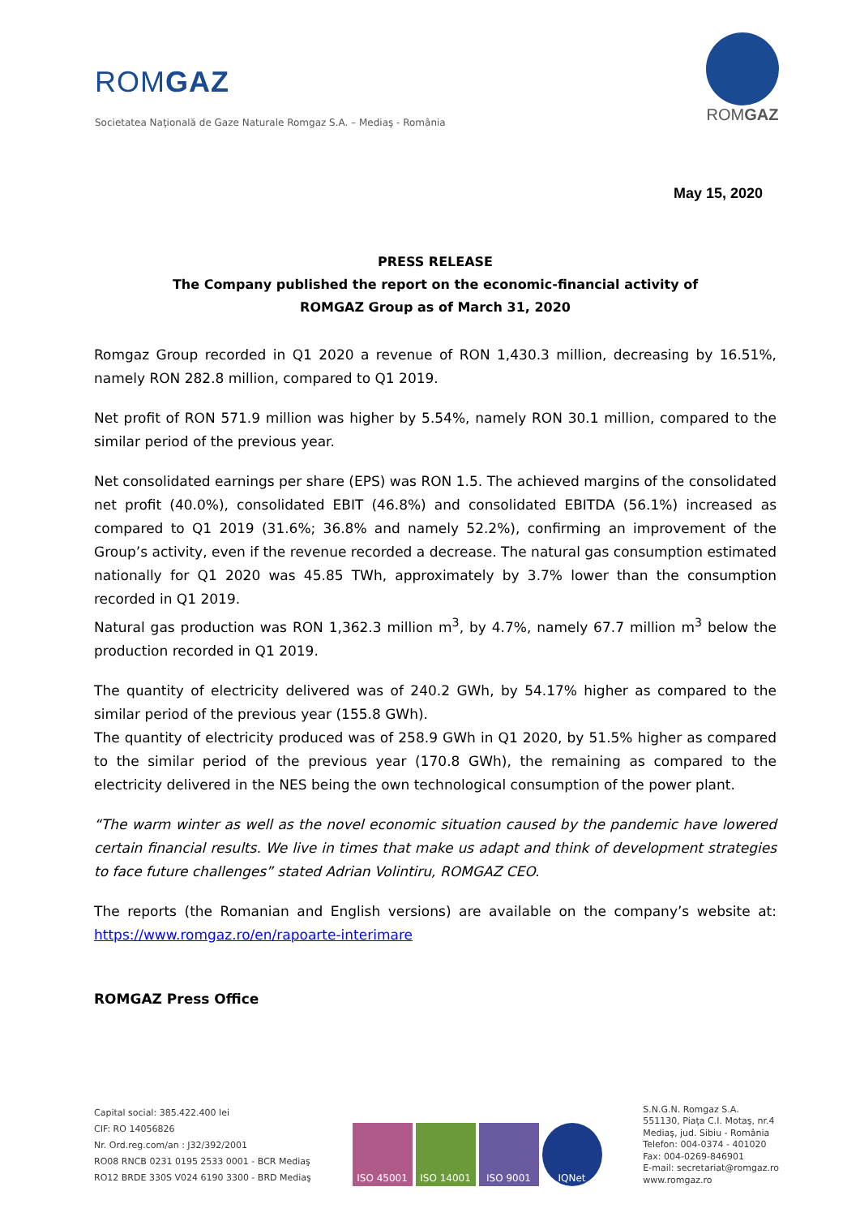ROMGAZ
Societatea Naţională de Gaze Naturale Romgaz S.A. – Mediaş - România
ROMGAZ
May 15, 2020
PRESS RELEASE
The Company published the report on the economic-financial activity of
ROMGAZ Group as of March 31, 2020
Romgaz Group recorded in Q1 2020 a revenue of RON 1,430.3 million, decreasing by 16.51%, namely RON 282.8 million, compared to Q1 2019.
Net profit of RON 571.9 million was higher by 5.54%, namely RON 30.1 million, compared to the similar period of the previous year.
Net consolidated earnings per share (EPS) was RON 1.5. The achieved margins of the consolidated net profit (40.0%), consolidated EBIT (46.8%) and consolidated EBITDA (56.1%) increased as compared to Q1 2019 (31.6%; 36.8% and namely 52.2%), confirming an improvement of the Group’s activity, even if the revenue recorded a decrease. The natural gas consumption estimated nationally for Q1 2020 was 45.85 TWh, approximately by 3.7% lower than the consumption recorded in Q1 2019.
Natural gas production was RON 1,362.3 million m<sup>3</sup>, by 4.7%, namely 67.7 million m<sup>3</sup> below the production recorded in Q1 2019.
The quantity of electricity delivered was of 240.2 GWh, by 54.17% higher as compared to the similar period of the previous year (155.8 GWh).
The quantity of electricity produced was of 258.9 GWh in Q1 2020, by 51.5% higher as compared to the similar period of the previous year (170.8 GWh), the remaining as compared to the electricity delivered in the NES being the own technological consumption of the power plant.
“The warm winter as well as the novel economic situation caused by the pandemic have lowered certain financial results. We live in times that make us adapt and think of development strategies to face future challenges” stated Adrian Volintiru, ROMGAZ CEO.
The reports (the Romanian and English versions) are available on the company’s website at: https://www.romgaz.ro/en/rapoarte-interimare
ROMGAZ Press Office
Capital social: 385.422.400 lei
CIF: RO 14056826
Nr. Ord.reg.com/an : J32/392/2001
RO08 RNCB 0231 0195 2533 0001 - BCR Mediaş
RO12 BRDE 330S V024 6190 3300 - BRD Mediaş
ISO 45001 ISO 14001 ISO 9001 IQNet
S.N.G.N. Romgaz S.A.
551130, Piaţa C.I. Motaş, nr.4
Mediaş, jud. Sibiu - România
Telefon: 004-0374 - 401020
Fax: 004-0269-846901
E-mail: secretariat@romgaz.ro
www.romgaz.ro